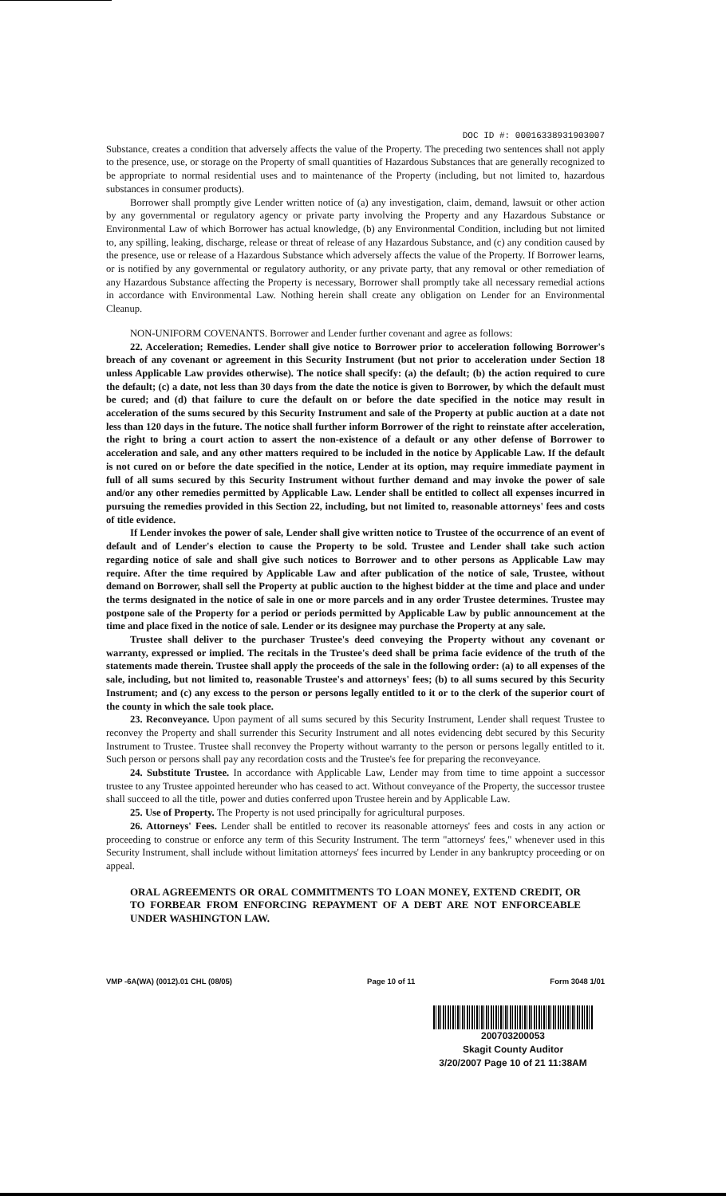DOC ID #: 00016338931903007
Substance, creates a condition that adversely affects the value of the Property. The preceding two sentences shall not apply to the presence, use, or storage on the Property of small quantities of Hazardous Substances that are generally recognized to be appropriate to normal residential uses and to maintenance of the Property (including, but not limited to, hazardous substances in consumer products).
Borrower shall promptly give Lender written notice of (a) any investigation, claim, demand, lawsuit or other action by any governmental or regulatory agency or private party involving the Property and any Hazardous Substance or Environmental Law of which Borrower has actual knowledge, (b) any Environmental Condition, including but not limited to, any spilling, leaking, discharge, release or threat of release of any Hazardous Substance, and (c) any condition caused by the presence, use or release of a Hazardous Substance which adversely affects the value of the Property. If Borrower learns, or is notified by any governmental or regulatory authority, or any private party, that any removal or other remediation of any Hazardous Substance affecting the Property is necessary, Borrower shall promptly take all necessary remedial actions in accordance with Environmental Law. Nothing herein shall create any obligation on Lender for an Environmental Cleanup.
NON-UNIFORM COVENANTS. Borrower and Lender further covenant and agree as follows:
22. Acceleration; Remedies. Lender shall give notice to Borrower prior to acceleration following Borrower's breach of any covenant or agreement in this Security Instrument (but not prior to acceleration under Section 18 unless Applicable Law provides otherwise). The notice shall specify: (a) the default; (b) the action required to cure the default; (c) a date, not less than 30 days from the date the notice is given to Borrower, by which the default must be cured; and (d) that failure to cure the default on or before the date specified in the notice may result in acceleration of the sums secured by this Security Instrument and sale of the Property at public auction at a date not less than 120 days in the future. The notice shall further inform Borrower of the right to reinstate after acceleration, the right to bring a court action to assert the non-existence of a default or any other defense of Borrower to acceleration and sale, and any other matters required to be included in the notice by Applicable Law. If the default is not cured on or before the date specified in the notice, Lender at its option, may require immediate payment in full of all sums secured by this Security Instrument without further demand and may invoke the power of sale and/or any other remedies permitted by Applicable Law. Lender shall be entitled to collect all expenses incurred in pursuing the remedies provided in this Section 22, including, but not limited to, reasonable attorneys' fees and costs of title evidence.
If Lender invokes the power of sale, Lender shall give written notice to Trustee of the occurrence of an event of default and of Lender's election to cause the Property to be sold. Trustee and Lender shall take such action regarding notice of sale and shall give such notices to Borrower and to other persons as Applicable Law may require. After the time required by Applicable Law and after publication of the notice of sale, Trustee, without demand on Borrower, shall sell the Property at public auction to the highest bidder at the time and place and under the terms designated in the notice of sale in one or more parcels and in any order Trustee determines. Trustee may postpone sale of the Property for a period or periods permitted by Applicable Law by public announcement at the time and place fixed in the notice of sale. Lender or its designee may purchase the Property at any sale.
Trustee shall deliver to the purchaser Trustee's deed conveying the Property without any covenant or warranty, expressed or implied. The recitals in the Trustee's deed shall be prima facie evidence of the truth of the statements made therein. Trustee shall apply the proceeds of the sale in the following order: (a) to all expenses of the sale, including, but not limited to, reasonable Trustee's and attorneys' fees; (b) to all sums secured by this Security Instrument; and (c) any excess to the person or persons legally entitled to it or to the clerk of the superior court of the county in which the sale took place.
23. Reconveyance. Upon payment of all sums secured by this Security Instrument, Lender shall request Trustee to reconvey the Property and shall surrender this Security Instrument and all notes evidencing debt secured by this Security Instrument to Trustee. Trustee shall reconvey the Property without warranty to the person or persons legally entitled to it. Such person or persons shall pay any recordation costs and the Trustee's fee for preparing the reconveyance.
24. Substitute Trustee. In accordance with Applicable Law, Lender may from time to time appoint a successor trustee to any Trustee appointed hereunder who has ceased to act. Without conveyance of the Property, the successor trustee shall succeed to all the title, power and duties conferred upon Trustee herein and by Applicable Law.
25. Use of Property. The Property is not used principally for agricultural purposes.
26. Attorneys' Fees. Lender shall be entitled to recover its reasonable attorneys' fees and costs in any action or proceeding to construe or enforce any term of this Security Instrument. The term "attorneys' fees," whenever used in this Security Instrument, shall include without limitation attorneys' fees incurred by Lender in any bankruptcy proceeding or on appeal.
ORAL AGREEMENTS OR ORAL COMMITMENTS TO LOAN MONEY, EXTEND CREDIT, OR TO FORBEAR FROM ENFORCING REPAYMENT OF A DEBT ARE NOT ENFORCEABLE UNDER WASHINGTON LAW.
VMP -6A(WA) (0012).01 CHL (08/05) Page 10 of 11 Form 3048 1/01
200703200053
Skagit County Auditor
3/20/2007 Page 10 of 21 11:38AM